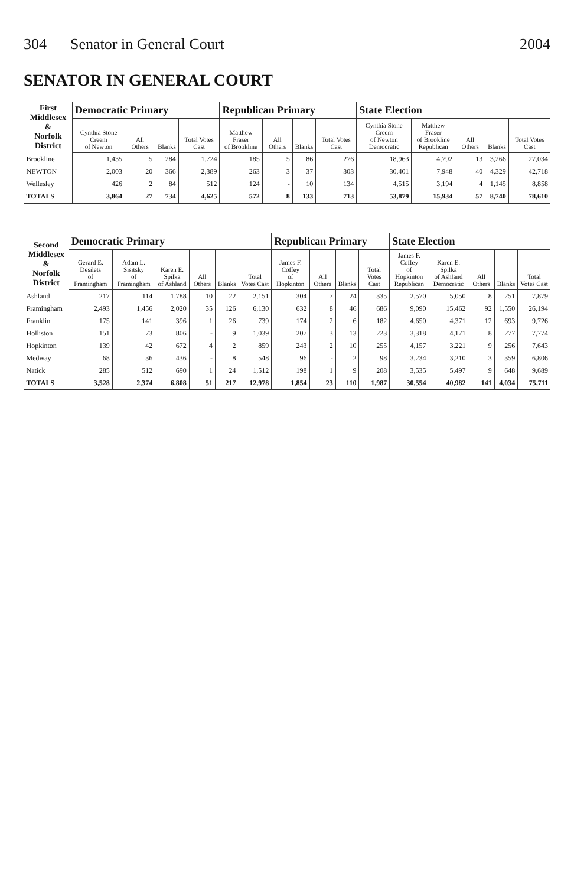304 Senator in General Court 2004
SENATOR IN GENERAL COURT
| First Middlesex & Norfolk District | Democratic Primary | | | | Republican Primary | | | | State Election | | | | |
| --- | --- | --- | --- | --- | --- | --- | --- | --- | --- | --- | --- | --- | --- |
| | Cynthia Stone Creem of Newton | All Others | Blanks | Total Votes Cast | Matthew Fraser of Brookline | All Others | Blanks | Total Votes Cast | Cynthia Stone Creem of Newton Democratic | Matthew Fraser of Brookline Republican | All Others | Blanks | Total Votes Cast |
| Brookline | 1,435 | 5 | 284 | 1,724 | 185 | 5 | 86 | 276 | 18,963 | 4,792 | 13 | 3,266 | 27,034 |
| NEWTON | 2,003 | 20 | 366 | 2,389 | 263 | 3 | 37 | 303 | 30,401 | 7,948 | 40 | 4,329 | 42,718 |
| Wellesley | 426 | 2 | 84 | 512 | 124 | - | 10 | 134 | 4,515 | 3,194 | 4 | 1,145 | 8,858 |
| TOTALS | 3,864 | 27 | 734 | 4,625 | 572 | 8 | 133 | 713 | 53,879 | 15,934 | 57 | 8,740 | 78,610 |
| Second Middlesex & Norfolk District | Democratic Primary | | | | | | Republican Primary | | | | State Election | | | | |
| --- | --- | --- | --- | --- | --- | --- | --- | --- | --- | --- | --- | --- | --- | --- | --- |
| | Gerard E. Desilets of Framingham | Adam L. Sisitsky of Framingham | Karen E. Spilka of Ashland | All Others | Blanks | Total Votes Cast | James F. Coffey of Hopkinton | All Others | Blanks | Total Votes Cast | James F. Coffey of Hopkinton Republican | Karen E. Spilka of Ashland Democratic | All Others | Blanks | Total Votes Cast |
| Ashland | 217 | 114 | 1,788 | 10 | 22 | 2,151 | 304 | 7 | 24 | 335 | 2,570 | 5,050 | 8 | 251 | 7,879 |
| Framingham | 2,493 | 1,456 | 2,020 | 35 | 126 | 6,130 | 632 | 8 | 46 | 686 | 9,090 | 15,462 | 92 | 1,550 | 26,194 |
| Franklin | 175 | 141 | 396 | 1 | 26 | 739 | 174 | 2 | 6 | 182 | 4,650 | 4,371 | 12 | 693 | 9,726 |
| Holliston | 151 | 73 | 806 | - | 9 | 1,039 | 207 | 3 | 13 | 223 | 3,318 | 4,171 | 8 | 277 | 7,774 |
| Hopkinton | 139 | 42 | 672 | 4 | 2 | 859 | 243 | 2 | 10 | 255 | 4,157 | 3,221 | 9 | 256 | 7,643 |
| Medway | 68 | 36 | 436 | - | 8 | 548 | 96 | - | 2 | 98 | 3,234 | 3,210 | 3 | 359 | 6,806 |
| Natick | 285 | 512 | 690 | 1 | 24 | 1,512 | 198 | 1 | 9 | 208 | 3,535 | 5,497 | 9 | 648 | 9,689 |
| TOTALS | 3,528 | 2,374 | 6,808 | 51 | 217 | 12,978 | 1,854 | 23 | 110 | 1,987 | 30,554 | 40,982 | 141 | 4,034 | 75,711 |